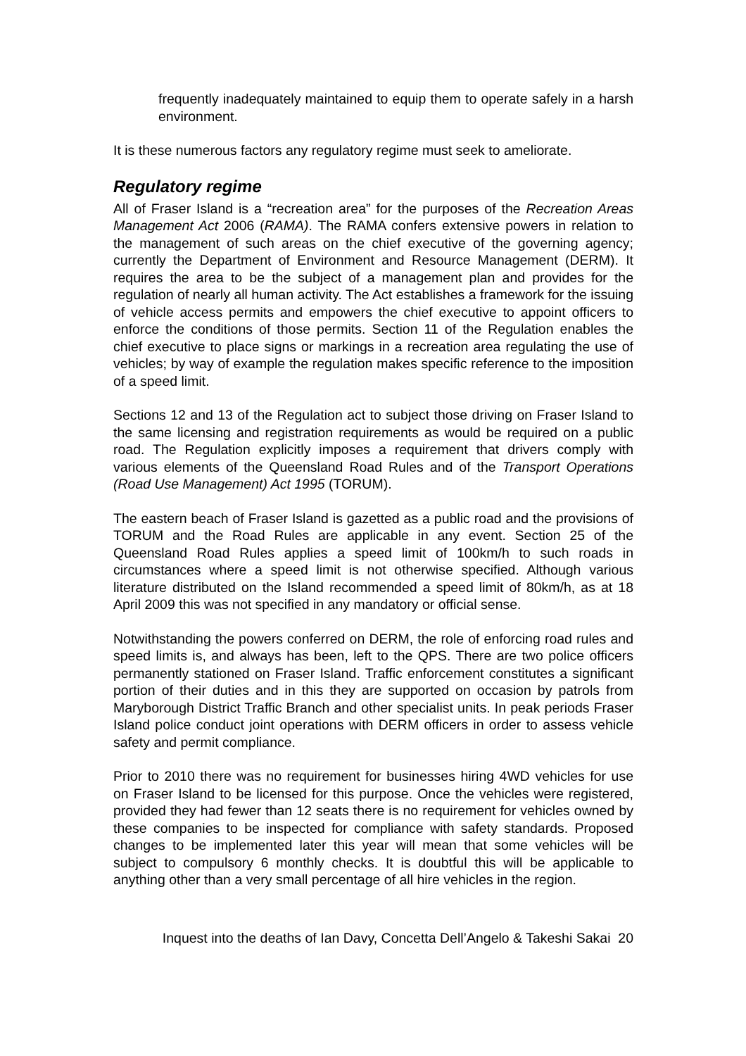frequently inadequately maintained to equip them to operate safely in a harsh environment.
It is these numerous factors any regulatory regime must seek to ameliorate.
Regulatory regime
All of Fraser Island is a “recreation area” for the purposes of the Recreation Areas Management Act 2006 (RAMA). The RAMA confers extensive powers in relation to the management of such areas on the chief executive of the governing agency; currently the Department of Environment and Resource Management (DERM). It requires the area to be the subject of a management plan and provides for the regulation of nearly all human activity. The Act establishes a framework for the issuing of vehicle access permits and empowers the chief executive to appoint officers to enforce the conditions of those permits. Section 11 of the Regulation enables the chief executive to place signs or markings in a recreation area regulating the use of vehicles; by way of example the regulation makes specific reference to the imposition of a speed limit.
Sections 12 and 13 of the Regulation act to subject those driving on Fraser Island to the same licensing and registration requirements as would be required on a public road. The Regulation explicitly imposes a requirement that drivers comply with various elements of the Queensland Road Rules and of the Transport Operations (Road Use Management) Act 1995 (TORUM).
The eastern beach of Fraser Island is gazetted as a public road and the provisions of TORUM and the Road Rules are applicable in any event. Section 25 of the Queensland Road Rules applies a speed limit of 100km/h to such roads in circumstances where a speed limit is not otherwise specified. Although various literature distributed on the Island recommended a speed limit of 80km/h, as at 18 April 2009 this was not specified in any mandatory or official sense.
Notwithstanding the powers conferred on DERM, the role of enforcing road rules and speed limits is, and always has been, left to the QPS. There are two police officers permanently stationed on Fraser Island. Traffic enforcement constitutes a significant portion of their duties and in this they are supported on occasion by patrols from Maryborough District Traffic Branch and other specialist units. In peak periods Fraser Island police conduct joint operations with DERM officers in order to assess vehicle safety and permit compliance.
Prior to 2010 there was no requirement for businesses hiring 4WD vehicles for use on Fraser Island to be licensed for this purpose. Once the vehicles were registered, provided they had fewer than 12 seats there is no requirement for vehicles owned by these companies to be inspected for compliance with safety standards. Proposed changes to be implemented later this year will mean that some vehicles will be subject to compulsory 6 monthly checks. It is doubtful this will be applicable to anything other than a very small percentage of all hire vehicles in the region.
Inquest into the deaths of Ian Davy, Concetta Dell’Angelo & Takeshi Sakai 20